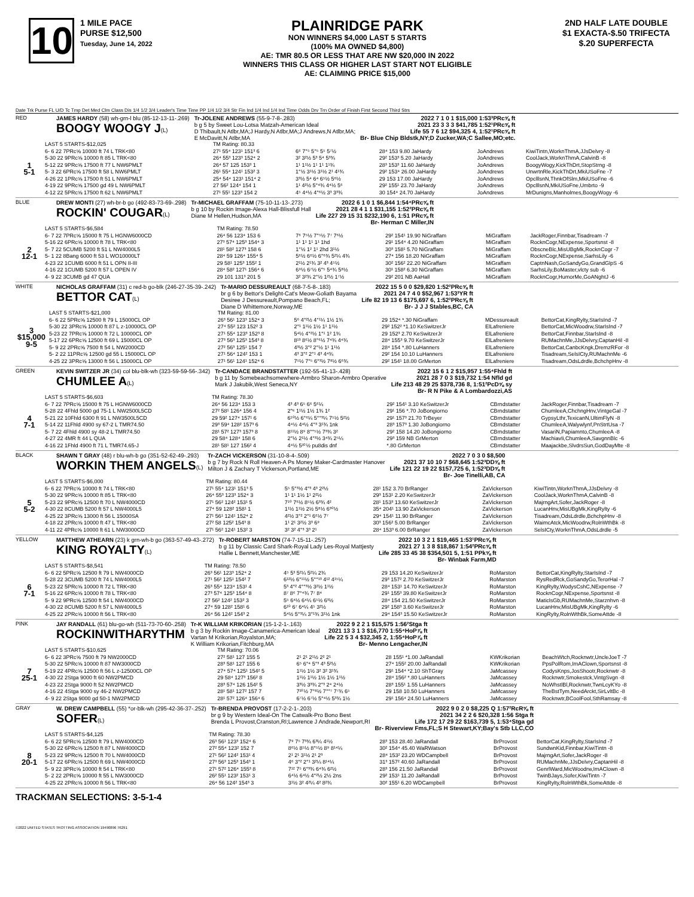10
1 MILE PACE
PURSE $12,500
Tuesday, June 14, 2022
PLAINRIDGE PARK
NON WINNERS $4,000 LAST 5 STARTS
(100% MA OWNED $4,800)
AE: TMR 80.5 OR LESS THAT ARE NW $20,000 IN 2022
WINNERS THIS CLASS OR HIGHER LAST START NOT ELIGIBLE
AE: CLAIMING PRICE $15,000
2ND HALF LATE DOUBLE
$1 EXACTA-$.50 TRIFECTA
$.20 SUPERFECTA
Date Trk Purse FL U/D Tc Tmp Det Med Clm Class Dis 1/4 1/2 3/4 Leader's Time Time PP 1/4 1/2 3/4 Str Fin Ind 1/4 Ind 1/4 Ind Time Odds Drv Trn Order of Finish First Second Third Strs
RED JAMES HARDY (58) wh-grn-l blu (85-12-13-11-.269)
BOOGY WOOGY J(L)
Tr-JOLENE ANDREWS (55-9-7-8-.283)
b g 5 by Sweet Lou-Lotsa Matzah-American Ideal
D Thibault,N Atlbr,MA;J Hardy,N Atlbr,MA;J Andrews,N Atlbr,MA;
E McDavitt,N Atlbr,MA
2022 7 1 0 1 $15,000 1:53³PRc⅝ ft
2021 23 3 3 3 $41,785 1:52¹PRc⅝ ft
Life 55 7 6 12 $94,325 4, 1:52¹PRc⅝ ft
Br- Blue Chip Bldstk,NY;D Zucker,WA;C Sallee,MO;etc.
| 1 5-1 | LAST 5 STARTS-$12,025 | TM Rating: 80.33 | | | | |
| | 6- 6 22 7PRc⅝ 10000 ft 74 L TRK<80 | 27¹ 55⁴ 123¹ 151³ 6 | 6⁶ 7°⁵ 5°⁵ 5⁵ 5⁷½ | 28⁴ 153 9.80 JaHardy | JoAndrews | KiwiTintn,WorknThmA,JJsDelvry -8 |
| | 5-30 22 9PRc⅝ 10000 ft 85 L TRK<80 | 26⁴ 55³ 123³ 152⁴ 2 | 3² 3²½ 5³ 5⁴ 5³¾ | 29² 153³ 5.20 JaHardy | JoAndrews | CoolJack,WorknThmA,CalvinB -8 |
| | 5-12 22 9PRc⅝ 17500 ft 77 L NW6PMLT | 26⁴ 57 125 153³ 1 | 1¹ 1¹½ 1¹ 1¹ 1¹¾ | 28³ 153³ 11.60 JaHardy | JoAndrews | BoogyWogy,KickThDrt,StopStrng -8 |
| | 5- 3 22 6PRc⅝ 17500 ft 58 L NW6PMLT | 26¹ 55⁴ 124¹ 153² 3 | 1°½ 3¹½ 3¹½ 2¹ 4¹¾ | 29² 153⁴ 26.00 JaHardy | JoAndrews | UnwrtnRle,KickThDrt,MkiUSoFne -7 |
| | 4-26 22 1PRc⅝ 17500 ft 51 L NW6PMLT | 25⁴ 54⁴ 123¹ 151⁴ 2 | 3³½ 5⁴ 6⁴ 6⁵½ 5⁶½ | 29 153 17.00 JaHardy | JoAndrews | OpclllsnN,ThnkOfSlm,MkiUSoFne -6 |
| | 4-19 22 9PRc⅝ 17500 gd 49 L NW6PMLT | 27 56² 124⁴ 154 1 | 1¹ 4²½ 5°⁴¾ 4⁴½ 5⁶ | 29² 155¹ 23.70 JaHardy | JoAndrews | OpclllsnN,MkiUSoFne,Umbrto -9 |
| | 4-12 22 5PRc⅝ 17500 ft 62 L NW6PMLT | 27¹ 55¹ 123³ 154 2 | 4⁵ 4⁴½ 4°⁶½ 3³ 3³¾ | 30 154⁴ 24.70 JaHardy | JoAndrews | MrDunigns,Manholmes,BoogyWogy -6 |
BLUE DREW MONTI (27) wh-br-b go (492-83-73-69-.298)
ROCKIN' COUGAR(L)
Tr-MICHAEL GRAFFAM (75-10-11-13-.273)
b g 10 by Rockin Image-Alexa Hall-Blissfull Hall
Diane M Hellen,Hudson,MA
2022 6 1 0 1 $6,844 1:54⁴PRc⅝ ft
2021 28 4 1 1 $31,155 1:52²PRc⅝ ft
Life 227 29 15 31 $232,190 6, 1:51 PRc⅝ ft
Br- Herman C Miller,IN
| 2 12-1 | LAST 5 STARTS-$6,584 | TM Rating: 78.50 | | | | |
| | 6- 7 22 7PRc⅝ 15000 ft 75 L HGNW6000CD | 26⁴ 56 123⁴ 153 6 | 7⁶ 7⁵½ 7°⁵½ 7⁷ 7⁶½ | 29² 154¹ 19.90 NiGraffam | MiGraffam | JackRoger,Finnbar,Tisadream -7 |
| | 5-16 22 6PRc⅝ 10000 ft 78 L TRK<80 | 27³ 57⁴ 125³ 154⁴ 3 | 1¹ 1¹ 1¹ 1¹ 1hd | 29¹ 154⁴ 4.20 NiGraffam | MiGraffam | RocknCogr,NExpense,Sportsnst -8 |
| | 5- 7 22 5CUMB 5200 ft 51 L NW4000L5 | 28¹ 58² 127³ 158 6 | 1°½ 1² 1¹ 2hd 3¹½ | 30³ 158¹ 5.70 NiGraffam | MiGraffam | ObscneBlc,MisUBgMk,RocknCogr -7 |
| | 5- 1 22 8Bang 6000 ft 53 L WO10000LT | 28⁴ 59 126⁴ 155⁴ 5 | 5⁶½ 6⁶½ 6°⁶¾ 5²¼ 4¾ | 27⁴ 156 18.20 NiGraffam | MiGraffam | RocknCogr,NExpense,SarhsLily -6 |
| | 4-23 22 1CUMB 6000 ft 51 L OPN II-III | 29 58¹ 125³ 155² 1 | 2¹½ 2¹¾ 3² 4³ 4⁵½ | 30² 156² 22.20 NiGraffam | MiGraffam | CaptnNash,GoSandyGo,GrandGlpS -6 |
| | 4-16 22 1CUMB 5200 ft 57 L OPEN IV | 28⁴ 58² 127¹ 156⁴ 6 | 6⁹½ 6⁷½ 6°⁵ 5⁴¾ 5⁸½ | 30¹ 158² 6.30 NiGraffam | MiGraffam | SarhsLily,BoMaster,vlcty sub -6 |
| | 4- 9 22 3CUMB gd 47 QUA | 29 101 131³ 201 5 | 3² 3²¾ 2°½ 1²½ 1⁷½ | 29² 201 NB AaHall | MiGraffam | RocknCogr,HumorMe,GoANghtJ -6 |
WHITE NICHOLAS GRAFFAM (31) c red-b go-blk (246-27-35-39-.242)
BETTOR CAT(L)
Tr-MARIO DESSUREAULT (68-7-5-8-.183)
br g 6 by Bettor's Delight-Cat's Meow-Goliath Bayama
Desiree J Dessureault,Pompano Beach,FL;
Diane D Whittemore,Norway,ME
2022 15 5 0 0 $29,820 1:52²PRc⅝ ft
2021 24 7 4 0 $52,967 1:53³YR ft
Life 82 19 13 6 $175,697 6, 1:52²PRc⅝ ft
Br- J J J Stables,BC, CA
| 3 $15,000 9-5 | LAST 5 STARTS-$21,000 | TM Rating: 81.00 | | | | |
| | 6- 6 22 5PRc⅝ 12500 ft 79 L 15000CL OP | 26³ 56¹ 123³ 152⁴ 3 | 5⁶ 4°²½ 4°¹¼ 1½ 1¾ | 29 152⁴ *.30 NiGraffam | MDessureault | BettorCat,KingRylty,StarIsInd -7 |
| | 5-30 22 3PRc⅝ 10000 ft 87 L z-10000CL OP | 27⁴ 55² 123 152² 3 | 2°¹ 1¹½ 1½ 1¹ 1¹½ | 29² 152² *1.10 KeSwitzerJr | ElLafreniere | BettorCat,MicWoodrw,StarIsInd -7 |
| | 5-23 22 7PRc⅝ 10000 ft 72 L 10000CL OP | 27¹ 55⁴ 123³ 152³ 8 | 5⁴½ 4°²½ 1°¹ 1² 1¾ | 29 152³ 2.70 KeSwitzerJr | ElLafreniere | BettorCat,Finnbar,StarIsInd -8 |
| | 5-17 22 6PRc⅝ 12500 ft 69 L 15000CL OP | 27³ 56³ 125³ 154³ 8 | 8¹³ 8⁶½ 8°⁶½ 7⁴¾ 4⁴¾ | 28⁴ 155³ 9.70 KeSwitzerJr | ElLafreniere | RUMachnMe,JJsDelvry,CaptanHil -8 |
| | 5- 9 22 2PRc⅝ 7500 ft 54 L NW2000CD | 27² 56³ 125¹ 154 7 | 4³½ 3°² 2°½ 1¹ 1¹½ | 28⁴ 154 *.80 LuHanners | ElLafreniere | BettorCat,CanbcKngk,DremzRFor -8 |
| | 5- 2 22 11PRc⅝ 12500 gd 55 L 15000CL OP | 27¹ 56⁴ 124² 153 1 | 4³ 3°² 2°¹ 4³ 4⁴¾ | 29² 154 10.10 LuHanners | ElLafreniere | Tisadream,SelsICty,RUMachnMe -6 |
| | 4-25 22 3PRc⅝ 13000 ft 56 L 15000CL OP | 27¹ 56¹ 124¹ 152⁴ 6 | 7⁵½ 7°⁵ 6°³½ 7⁸½ 6⁶¾ | 29² 154¹ 18.00 GrMerton | ElLafreniere | Tisadream,OdsLdrdle,BchchpHnv -8 |
GREEN KEVIN SWITZER JR (34) col blu-blk-wh (323-59-59-56-.342)
CHUMLEE A(L)
Tr-CANDACE BRANDSTATTER (192-55-41-13-.428)
b g 11 by Somebeachsomewhere-Armbro Sharon-Armbro Operative
Mark J Jakubik,West Seneca,NY
2022 15 6 1 2 $15,957 1:55⁴Fhld ft
2021 28 7 0 3 $19,732 1:54 Nfld gd
Life 213 48 29 25 $378,736 8, 1:51²PcD⅝ sy
Br- R N Pike & A Lombardozzi,AS
| 4 7-1 | LAST 5 STARTS-$6,603 | TM Rating: 78.30 | | | | |
| | 6- 7 22 7PRc⅝ 15000 ft 75 L HGNW6000CD | 26⁴ 56 123⁴ 153 3 | 4³ 4³ 6⁵ 6⁶ 5⁶¼ | 29² 154¹ 3.10 KeSwitzerJr | CBrndstatter | JackRoger,Finnbar,Tisadream -7 |
| | 5-28 22 4Fhld 5000 gd 75-1 L NW2500L5CD | 27² 58¹ 126⁴ 156 4 | 2°ᵉ 1¹½ 1½ 1¾ 1² | 29¹ 156 *.70 JoBongiorno | CBrndstatter | ChumleeA,ChchngHnv,VintgeGal -7 |
| | 5-21 22 10Fhld 6300 ft 91 L NW3500L5CD | 29 59² 127⁴ 157¹ 6 | 6¹⁰½ 6°⁶¼ 5°°³¼ 7⁵½ 5²½ | 29¹ 157³ 21.70 TrBeyer | CBrndstatter | GypsyLthr,TexicanN,UltimFlyN -8 |
| | 5-14 22 11Fhld 4900 sy 67-2 L TMR74.50 | 29³ 59⁴ 128² 157³ 6 | 4⁴½ 4⁴½ 4°³ 3¹¾ 1nk | 28³ 157³ 1.30 JoBongiorno | CBrndstatter | ChumleeA,Walywlynf,PnStrtUsa -7 |
| | 5- 7 22 4Fhld 4900 sy 48-2 L TMR74.50 | 28¹ 57² 127³ 157³ 8 | 8¹¹½ 8⁹ 8°°⁵½ 7³¾ 3² | 29² 158 14.20 JoBongiorno | CBrndstatter | VasariN,Papiamnto,ChumleeA -8 |
| | 4-27 22 4MR ft 44 L QUA | 29 58⁴ 128⁴ 158 6 | 2°½ 2¹½ 4°³½ 3⁴¾ 2⁵¼ | 29³ 159 NB GrMerton | CBrndstatter | MachiavIi,ChumleeA,SavgnnBlc -6 |
| | 4-16 22 1Fhld 4900 ft 71 L TMR74.65-J | 28¹ 58¹ 127 156² 4 | 4⁴½ 5¹⁰½ pu8dis dnf | *.80 GrMerton | CBrndstatter | Maajackbe,SlvdrsSun,GodDayMte -8 |
BLACK SHAWN T GRAY (48) r blu-wh-b go (351-52-62-49-.293)
WORKIN THEM ANGELS(L)
Tr-ZACH VICKERSON (31-10-8-4-.509)
b g 7 by Rock N Roll Heaven-A Ps Money Maker-Cardmaster Hanover
Milton J & Zachary T Vickerson,Portland,ME
2022 7 0 3 0 $8,500
2021 37 10 10 7 $68,645 1:52³DD⅝ ft
Life 121 22 19 22 $157,725 6, 1:52³DD⅝ ft
Br- Joe Tinelli,AB, CA
| 5 5-2 | LAST 5 STARTS-$6,000 | TM Rating: 80.44 | | | | |
| | 6- 6 22 7PRc⅝ 10000 ft 74 L TRK<80 | 27¹ 55⁴ 123¹ 151³ 5 | 5⁵ 5°³½ 4°³ 4³ 2²½ | 28¹ 152 3.70 BrRanger | ZaVickerson | KiwiTintn,WorknThmA,JJsDelvry -8 |
| | 5-30 22 9PRc⅝ 10000 ft 85 L TRK<80 | 26⁴ 55³ 123³ 152⁴ 3 | 1¹ 1¹ 1½ 1¹ 2²½ | 29³ 153¹ 2.20 KeSwitzerJr | ZaVickerson | CoolJack,WorknThmA,CalvinB -8 |
| | 5-23 22 9PRc⅝ 12500 ft 70 L NW4000CD | 27¹ 56² 124² 153¹ 5 | 7¹⁰ 7⁶½ 8⁵½ 6³¾ 4² | 28¹ 153³ 13.60 KeSwitzerJr | ZaVickerson | MajrngArt,Sofer,JackRoger -8 |
| | 4-30 22 8CUMB 5200 ft 57 L NW4000L5 | 27⁴ 59 128² 158¹ 1 | 1¹½ 1¹½ 2½ 5⁸½ 6³⁰½ | 35⁴ 204¹ 13.90 ZaVickerson | ZaVickerson | LucanHnv,MisUBgMk,KingRylty -6 |
| | 4-25 22 3PRc⅝ 13000 ft 56 L 15000SA | 27¹ 56¹ 124¹ 152⁴ 2 | 4²½ 3°² 2°¹ 6⁶½ 7⁷ | 29⁴ 154¹ 11.90 BrRanger | ZaVickerson | Tisadream,OdsLdrdle,BchchpHnv -8 |
| | 4-18 22 2PRc⅝ 10000 ft 47 L TRK<80 | 27² 58 125² 154³ 8 | 1¹ 2¹ 3²½ 3³ 6⁹ | 30³ 156² 5.00 BrRanger | ZaVickerson | WaimcAtck,MicWoodrw,RolnWthBk -8 |
| | 4-11 22 4PRc⅝ 10000 ft 61 L NW3000CD | 27¹ 56² 124¹ 153² 3 | 3² 3² 4°³ 3³ 2¹ | 28⁴ 153³ 6.00 BrRanger | ZaVickerson | SelsICty,WorknThmA,OdsLdrdle -5 |
YELLOW MATTHEW ATHEARN (23) k grn-wh-b go (363-57-49-43-.272)
KING ROYALTY(L)
Tr-ROBERT MARSTON (74-7-15-11-.257)
b g 11 by Classic Card Shark-Royal Lady Les-Royal Mattjesty
Hallie L Bennett,Manchester,ME
2022 10 3 2 1 $19,465 1:53¹PRc⅝ ft
2021 27 1 3 8 $18,867 1:54²PRc⅝ ft
Life 285 33 45 38 $354,501 5, 1:51 PPk⅝ ft
Br- Winbak Farm,MD
| 6 7-1 | LAST 5 STARTS-$8,541 | TM Rating: 78.50 | | | | |
| | 6- 6 22 5PRc⅝ 12500 ft 79 L NW4000CD | 26³ 56¹ 123³ 152⁴ 2 | 4⁵ 5³ 5²¼ 5²¼ 2¾ | 29 153 14.20 KeSwitzerJr | RoMarston | BettorCat,KingRylty,StarIsInd -7 |
| | 5-28 22 3CUMB 5200 ft 74 L NW4000L5 | 27¹ 56² 125¹ 154² 7 | 6¹²½ 6°¹¹½ 5°°¹³ 4¹² 4¹⁵¼ | 29³ 157² 2.70 KeSwitzerJr | RoMarston | RysRedRck,GoSandyGo,TerorHal -7 |
| | 5-23 22 5PRc⅝ 10000 ft 72 L TRK<80 | 26³ 55⁴ 123⁴ 153¹ 4 | 5³ 4°² 4°°³½ 3²½ 1¹½ | 28⁴ 153¹ 14.70 KeSwitzerJr | RoMarston | KingRylty,WodysCshC,NExpense -7 |
| | 5-16 22 6PRc⅝ 10000 ft 78 L TRK<80 | 27³ 57⁴ 125³ 154⁴ 8 | 8⁷ 8⁶ 7°⁴¾ 7⁷ 8⁴ | 29¹ 155³ 39.80 KeSwitzerJr | RoMarston | RocknCogr,NExpense,Sportsnst -8 |
| | 5- 9 22 9PRc⅝ 12500 ft 54 L NW4000CD | 27 56² 124² 153² 3 | 5⁵ 6⁴½ 6⁴¼ 6⁵½ 6³½ | 28⁴ 154 21.50 KeSwitzerJr | RoMarston | MaticlsGb,RUMachnMe,Starznhvn -8 |
| | 4-30 22 8CUMB 5200 ft 57 L NW4000L5 | 27⁴ 59 128² 158¹ 6 | 6¹⁰ 6⁷ 6⁴¼ 4⁵ 3²½ | 29² 158³ 3.60 KeSwitzerJr | RoMarston | LucanHnv,MisUBgMk,KingRylty -6 |
| | 4-25 22 2PRc⅝ 10000 ft 56 L TRK<80 | 26⁴ 56 124² 154³ 2 | 5⁴½ 5°³¼ 3°¹¾ 3¹½ 1nk | 29⁴ 154³ 15.50 KeSwitzerJr | RoMarston | KingRylty,RolnWthBk,SomeAttde -8 |
PINK JAY RANDALL (61) blu-go-wh (511-73-70-60-.258)
ROCKINWITHARYTHM
Tr-K WILLIAM KRIKORIAN (15-1-2-1-.163)
b g 3 by Rockin Image-Canamerica-American Ideal
Vartan M Krikorian,Royalston,MA;
K William Krikorian,Fitchburg,MA
2022 9 2 2 1 $15,575 1:56²Stga ft
2021 13 3 1 3 $16,770 1:55⁴HoP⅞ ft
Life 22 5 3 4 $32,345 2, 1:55⁴HoP⅞ ft
Br- Menno Lengacher,IN
| 7 25-1 | LAST 5 STARTS-$10,625 | TM Rating: 70.06 | | | | |
| | 6- 6 22 3PRc⅝ 7500 ft 79 NW2000CD | 27² 58¹ 127 155 5 | 2¹ 2¹ 2¹½ 2² 2¹ | 28 155¹ *1.00 JaRandall | KWKrikorian | BeachWtch,Rocknwtr,UncleJoeT -7 |
| | 5-30 22 5PRc⅝ 10000 ft 87 NW3000CD | 28³ 58¹ 127 155 6 | 6⁵ 6°⁴ 5°³ 4³ 5²½ | 27⁴ 155² 20.00 JaRandall | KWKrikorian | PpsPolRom,ImAClown,Sportsnst -8 |
| | 5-19 22 4PRc⅝ 12500 ft 56 L z-12500CL OP | 27⁴ 57⁴ 125¹ 154² 5 | 1¹½ 1½ 3² 3² 3¹¾ | 29¹ 154⁴ *2.10 ShTGray | JaMcassey | CodysKnps,JosShootr,Rocknwtr -8 |
| | 4-30 22 2Stga 9000 ft 60 NW2PMCD | 29 58⁴ 127³ 156² 8 | 1¹½ 1¹½ 1½ 1½ 1¹½ | 28⁴ 156² *.80 LuHanners | JaMcassey | Rocknwtr,Smokestck,VintgSvgn -8 |
| | 4-23 22 2Stga 9000 ft 52 NW2PMCD | 28³ 57⁴ 126 154² 5 | 3³½ 3³¾ 2°³ 2⁴ 2⁴½ | 28³ 155¹ 1.55 LuHanners | JaMcassey | NoWhstlBl,Rocknwtr,TwnLcyKYo -8 |
| | 4-16 22 4Stga 9000 sy 46-2 NW2PMCD | 28¹ 58¹ 127² 157 7 | 7¹⁰½ 7°⁸½ 7°°⁷ 7⁷¾ 6⁵ | 29 158 10.50 LuHanners | JaMcassey | TheBstTym,NeedArckt,SirLvltBc -8 |
| | 4- 9 22 2Stga 9000 gd 50-1 NW2PMCD | 28¹ 57² 126⁴ 156⁴ 6 | 6⁷½ 6⁷½ 5°⁴½ 5³¾ 1½ | 29¹ 156⁴ 24.50 LuHanners | JaMcassey | Rocknwtr,BCoolFool,SthRamsay -8 |
GRAY W. DREW CAMPBELL (55) *or-blk-wh (295-42-36-37-.252)
SOFER(L)
Tr-BRENDA PROVOST (17-2-2-1-.203)
br g 9 by Western Ideal-On The Catwalk-Pro Bono Best
Brenda L Provost,Cranston,RI;Lawrence J Andrade,Newport,RI
2022 9 0 2 0 $8,225 Q 1:57²RcR⅝ ft
2021 34 2 2 6 $20,328 1:56 Stga ft
Life 172 17 29 22 $163,739 5, 1:53⁴Stga gd
Br- Riverview Fms,FL;S H Stewart,KY;Bay's Stb LLC,CO
| 8 20-1 | LAST 5 STARTS-$4,125 | TM Rating: 78.30 | | | | |
| | 6- 6 22 5PRc⅝ 12500 ft 79 L NW4000CD | 26³ 56¹ 123³ 152⁴ 6 | 7⁹ 7⁵ 7³¾ 6³¼ 4¹½ | 28³ 153 28.40 JaRandall | BrProvost | BettorCat,KingRylty,StarIsInd -7 |
| | 5-30 22 6PRc⅝ 12500 ft 87 L NW4000CD | 27² 55⁴ 123² 152 7 | 8⁶½ 8⁵½ 8°⁵½ 8⁹ 8¹⁴¼ | 30² 154⁴ 45.40 WaRWatson | BrProvost | SundwnKid,Finnbar,KiwiTintn -8 |
| | 5-23 22 9PRc⅝ 12500 ft 70 L NW4000CD | 27¹ 56² 124² 153¹ 4 | 2¹ 2¹ 3¹½ 2¹ 2³ | 28⁴ 153² 23.20 WDCampbell | BrProvost | MajrngArt,Sofer,JackRoger -8 |
| | 5-17 22 6PRc⅝ 12500 ft 69 L NW4000CD | 27³ 56³ 125³ 154³ 1 | 4⁶ 3°² 2°¹ 3²¼ 8¹⁴¼ | 31³ 157² 40.60 JaRandall | BrProvost | RUMachnMe,JJsDelvry,CaptanHil -8 |
| | 5- 9 22 3PRc⅝ 10000 ft 54 L TRK<80 | 27¹ 57² 126⁴ 155³ 8 | 7¹² 7⁵ 6°³¾ 6⁴¾ 6²½ | 28³ 156 21.50 JaRandall | BrProvost | GenrlWard,MicWoodrw,ImAClown -8 |
| | 5- 2 22 2PRc⅝ 10000 ft 55 L NW3000CD | 26² 55¹ 123² 153¹ 3 | 6⁴½ 6⁴½ 4°²½ 2½ 2ns | 29² 153¹ 11.20 JaRandall | BrProvost | TwinBJays,Sofer,KiwiTintn -7 |
| | 4-25 22 2PRc⅝ 10000 ft 56 L TRK<80 | 26⁴ 56 124² 154³ 3 | 3¹½ 3² 4²¼ 4² 8²¾ | 30² 155¹ 6.20 WDCampbell | BrProvost | KingRylty,RolnWthBk,SomeAttde -8 |
TRACKMAN SELECTIONS: 3-5-1-4
©2022 UNITED STATES TROTTING ASSOCIATION 19490896 76291